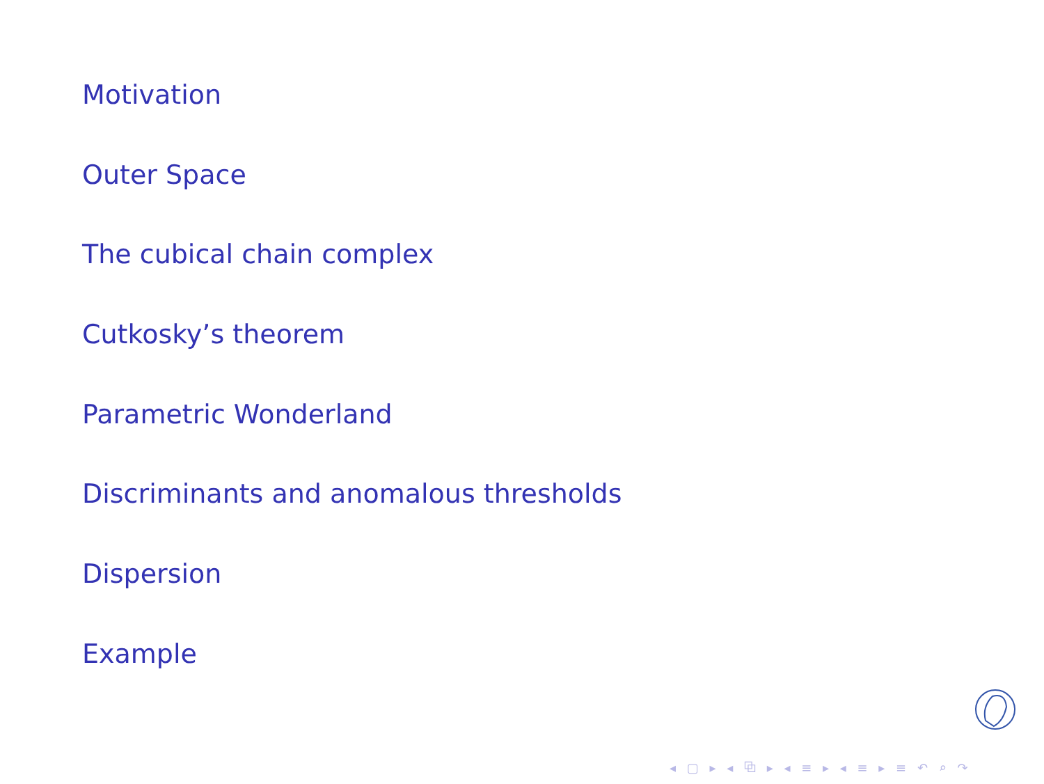Motivation
Outer Space
The cubical chain complex
Cutkosky’s theorem
Parametric Wonderland
Discriminants and anomalous thresholds
Dispersion
Example
◂ ▢ ▸ ◂ ⧉ ▸ ◂ ≡ ▸ ◂ ≡ ▸ ≡ ↶ ⌕ ↷